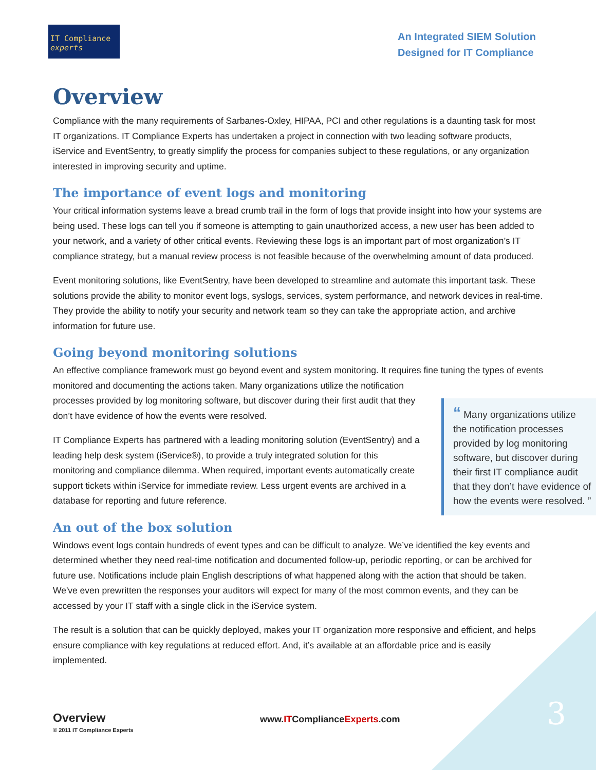IT Compliance experts
An Integrated SIEM Solution
Designed for IT Compliance
Overview
Compliance with the many requirements of Sarbanes-Oxley, HIPAA, PCI and other regulations is a daunting task for most IT organizations. IT Compliance Experts has undertaken a project in connection with two leading software products, iService and EventSentry, to greatly simplify the process for companies subject to these regulations, or any organization interested in improving security and uptime.
The importance of event logs and monitoring
Your critical information systems leave a bread crumb trail in the form of logs that provide insight into how your systems are being used. These logs can tell you if someone is attempting to gain unauthorized access, a new user has been added to your network, and a variety of other critical events. Reviewing these logs is an important part of most organization’s IT compliance strategy, but a manual review process is not feasible because of the overwhelming amount of data produced.
Event monitoring solutions, like EventSentry, have been developed to streamline and automate this important task. These solutions provide the ability to monitor event logs, syslogs, services, system performance, and network devices in real-time. They provide the ability to notify your security and network team so they can take the appropriate action, and archive information for future use.
Going beyond monitoring solutions
An effective compliance framework must go beyond event and system monitoring. It requires fine tuning the types of events monitored and documenting the actions taken. Many organizations utilize the notification
“ Many organizations utilize the notification processes provided by log monitoring software, but discover during their first IT compliance audit that they don’t have evidence of how the events were resolved. ”
processes provided by log monitoring software, but discover during their first audit that they don’t have evidence of how the events were resolved.
IT Compliance Experts has partnered with a leading monitoring solution (EventSentry) and a leading help desk system (iService®), to provide a truly integrated solution for this monitoring and compliance dilemma. When required, important events automatically create support tickets within iService for immediate review. Less urgent events are archived in a database for reporting and future reference.
An out of the box solution
Windows event logs contain hundreds of event types and can be difficult to analyze. We’ve identified the key events and determined whether they need real-time notification and documented follow-up, periodic reporting, or can be archived for future use. Notifications include plain English descriptions of what happened along with the action that should be taken. We've even prewritten the responses your auditors will expect for many of the most common events, and they can be accessed by your IT staff with a single click in the iService system.
The result is a solution that can be quickly deployed, makes your IT organization more responsive and efficient, and helps ensure compliance with key regulations at reduced effort. And, it’s available at an affordable price and is easily implemented.
Overview
© 2011 IT Compliance Experts
www.ITComplianceExperts.com
3